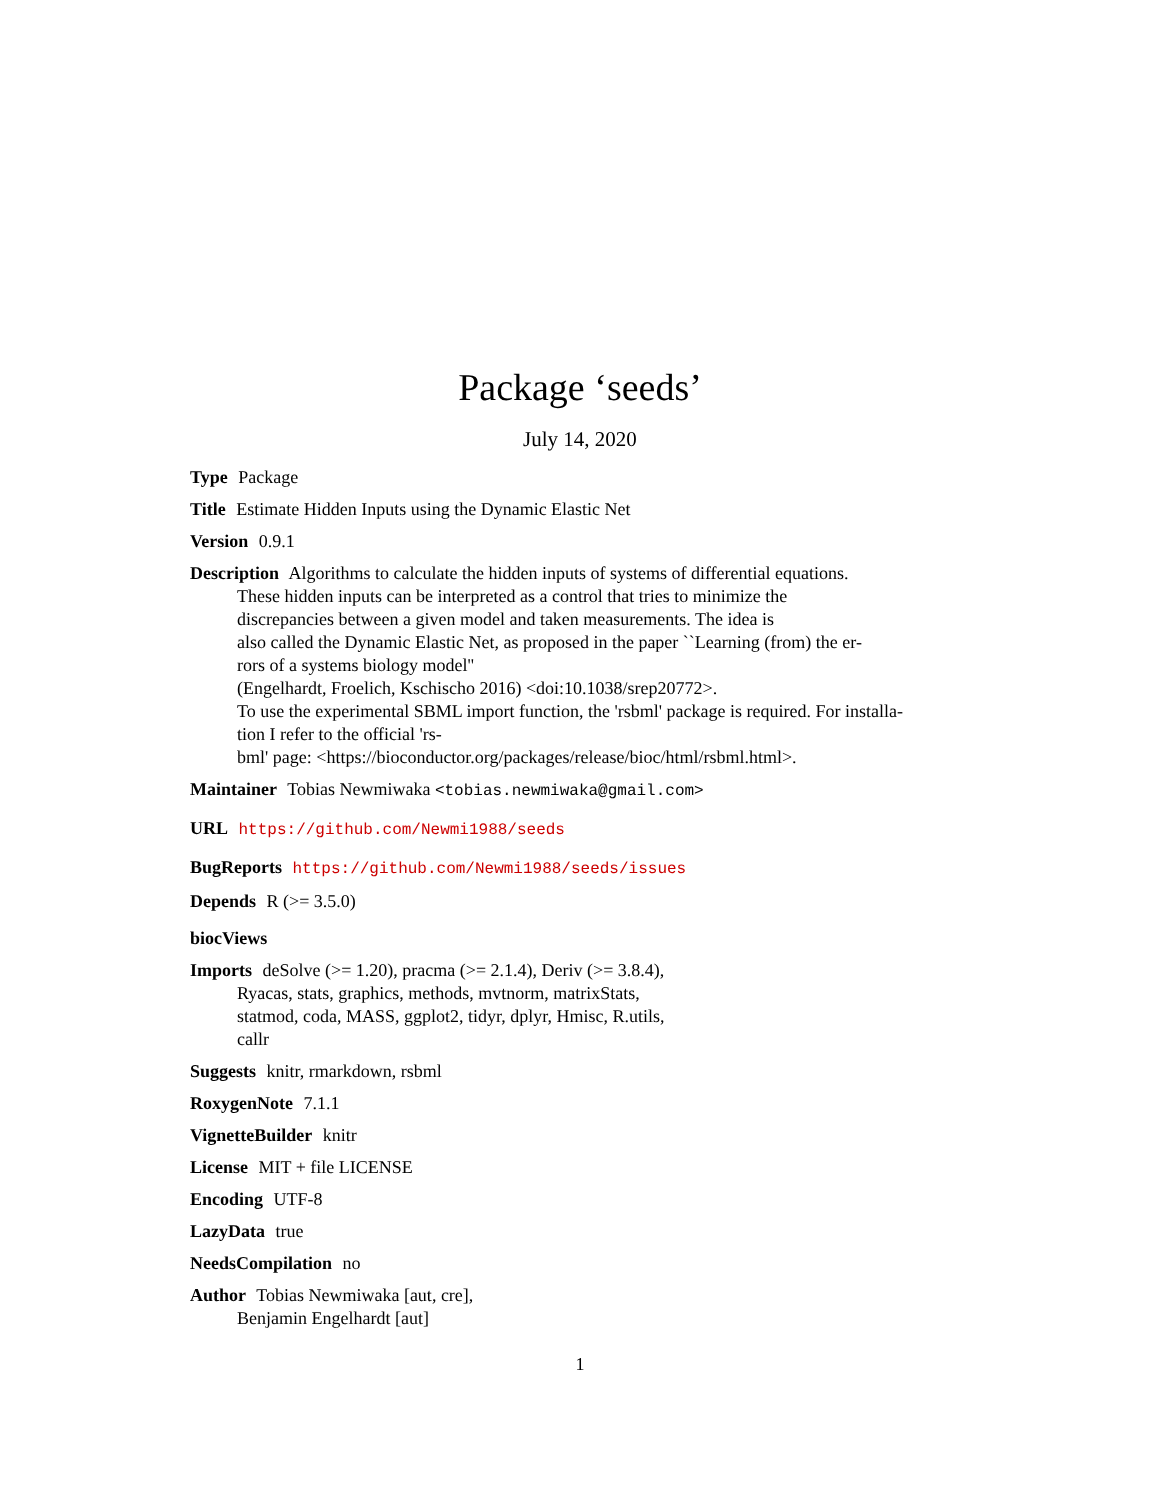Package ‘seeds’
July 14, 2020
Type Package
Title Estimate Hidden Inputs using the Dynamic Elastic Net
Version 0.9.1
Description Algorithms to calculate the hidden inputs of systems of differential equations.
These hidden inputs can be interpreted as a control that tries to minimize the
discrepancies between a given model and taken measurements. The idea is
also called the Dynamic Elastic Net, as proposed in the paper ``Learning (from) the er-
rors of a systems biology model''
(Engelhardt, Froelich, Kschischo 2016) <doi:10.1038/srep20772>.
To use the experimental SBML import function, the 'rsbml' package is required. For installa-
tion I refer to the official 'rs-
bml' page: <https://bioconductor.org/packages/release/bioc/html/rsbml.html>.
Maintainer Tobias Newmiwaka <tobias.newmiwaka@gmail.com>
URL https://github.com/Newmi1988/seeds
BugReports https://github.com/Newmi1988/seeds/issues
Depends R (>= 3.5.0)
biocViews
Imports deSolve (>= 1.20), pracma (>= 2.1.4), Deriv (>= 3.8.4),
Ryacas, stats, graphics, methods, mvtnorm, matrixStats,
statmod, coda, MASS, ggplot2, tidyr, dplyr, Hmisc, R.utils,
callr
Suggests knitr, rmarkdown, rsbml
RoxygenNote 7.1.1
VignetteBuilder knitr
License MIT + file LICENSE
Encoding UTF-8
LazyData true
NeedsCompilation no
Author Tobias Newmiwaka [aut, cre],
Benjamin Engelhardt [aut]
1